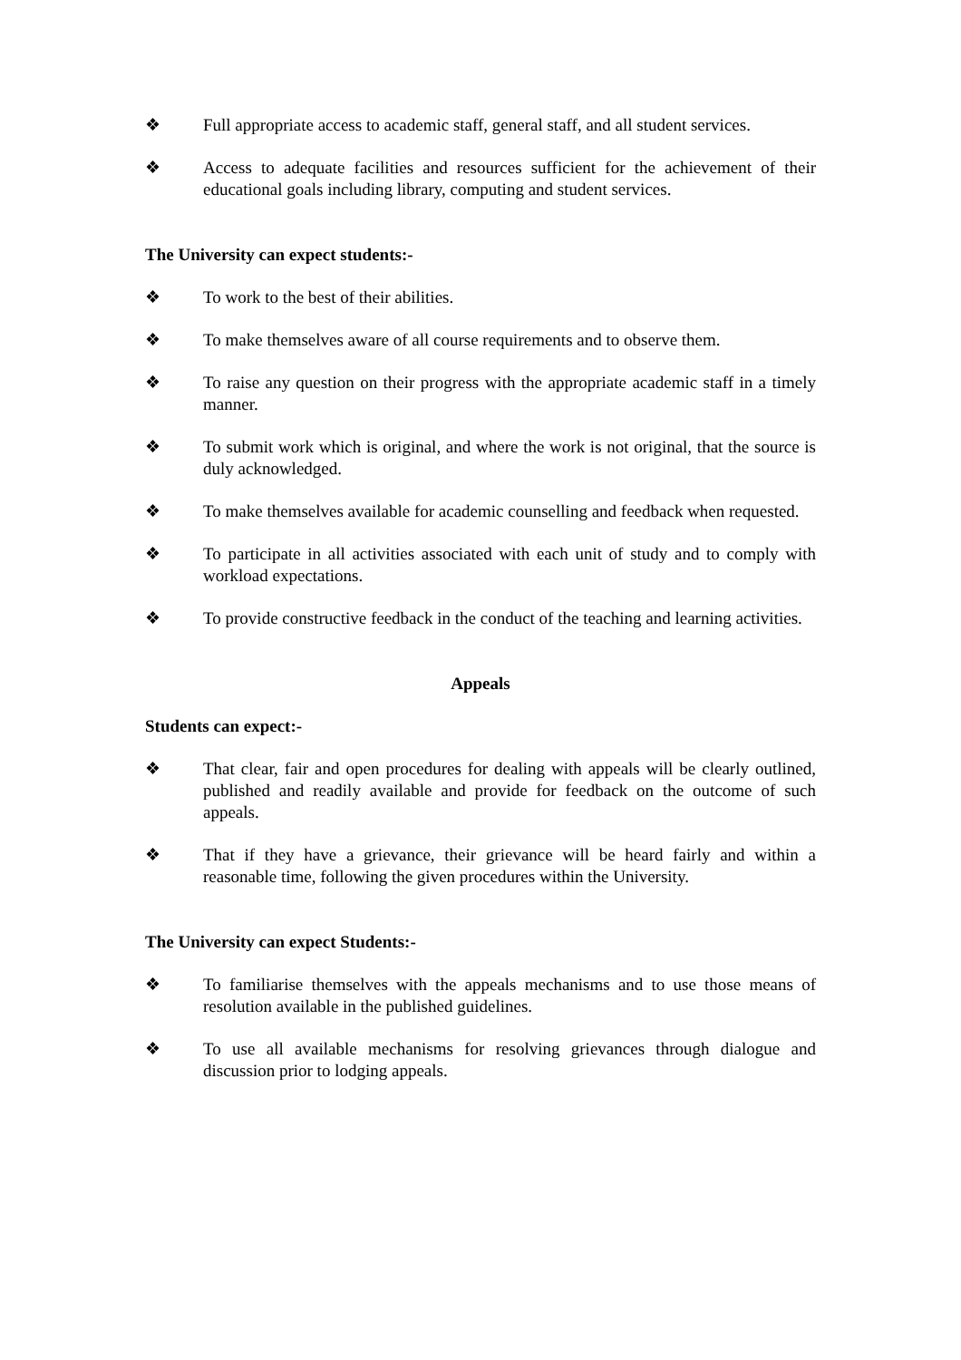❖ Full appropriate access to academic staff, general staff, and all student services.
❖ Access to adequate facilities and resources sufficient for the achievement of their educational goals including library, computing and student services.
The University can expect students:-
❖ To work to the best of their abilities.
❖ To make themselves aware of all course requirements and to observe them.
❖ To raise any question on their progress with the appropriate academic staff in a timely manner.
❖ To submit work which is original, and where the work is not original, that the source is duly acknowledged.
❖ To make themselves available for academic counselling and feedback when requested.
❖ To participate in all activities associated with each unit of study and to comply with workload expectations.
❖ To provide constructive feedback in the conduct of the teaching and learning activities.
Appeals
Students can expect:-
❖ That clear, fair and open procedures for dealing with appeals will be clearly outlined, published and readily available and provide for feedback on the outcome of such appeals.
❖ That if they have a grievance, their grievance will be heard fairly and within a reasonable time, following the given procedures within the University.
The University can expect Students:-
❖ To familiarise themselves with the appeals mechanisms and to use those means of resolution available in the published guidelines.
❖ To use all available mechanisms for resolving grievances through dialogue and discussion prior to lodging appeals.